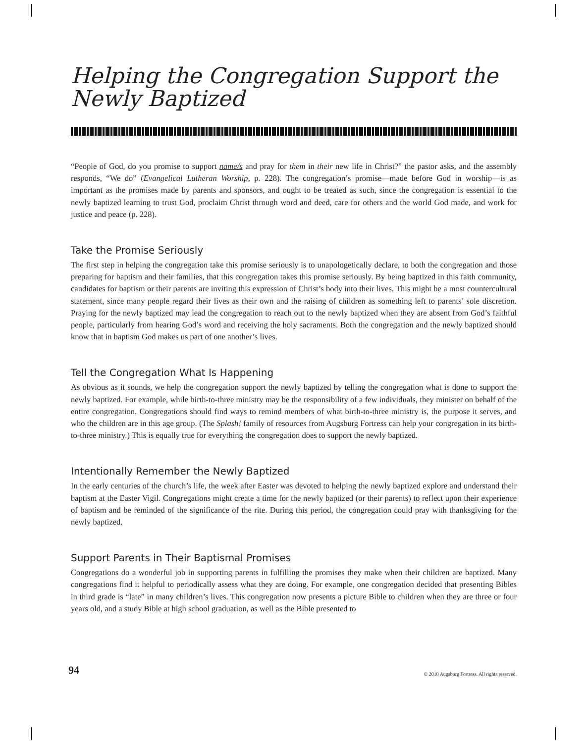Helping the Congregation Support the Newly Baptized
“People of God, do you promise to support name/s and pray for them in their new life in Christ?” the pastor asks, and the assembly responds, “We do” (Evangelical Lutheran Worship, p. 228). The congregation’s promise—made before God in worship—is as important as the promises made by parents and sponsors, and ought to be treated as such, since the congregation is essential to the newly baptized learning to trust God, proclaim Christ through word and deed, care for others and the world God made, and work for justice and peace (p. 228).
Take the Promise Seriously
The first step in helping the congregation take this promise seriously is to unapologetically declare, to both the congregation and those preparing for baptism and their families, that this congregation takes this promise seriously. By being baptized in this faith community, candidates for baptism or their parents are inviting this expression of Christ’s body into their lives. This might be a most countercultural statement, since many people regard their lives as their own and the raising of children as something left to parents’ sole discretion. Praying for the newly baptized may lead the congregation to reach out to the newly baptized when they are absent from God’s faithful people, particularly from hearing God’s word and receiving the holy sacraments. Both the congregation and the newly baptized should know that in baptism God makes us part of one another’s lives.
Tell the Congregation What Is Happening
As obvious as it sounds, we help the congregation support the newly baptized by telling the congregation what is done to support the newly baptized. For example, while birth-to-three ministry may be the responsibility of a few individuals, they minister on behalf of the entire congregation. Congregations should find ways to remind members of what birth-to-three ministry is, the purpose it serves, and who the children are in this age group. (The Splash! family of resources from Augsburg Fortress can help your congregation in its birth-to-three ministry.) This is equally true for everything the congregation does to support the newly baptized.
Intentionally Remember the Newly Baptized
In the early centuries of the church’s life, the week after Easter was devoted to helping the newly baptized explore and understand their baptism at the Easter Vigil. Congregations might create a time for the newly baptized (or their parents) to reflect upon their experience of baptism and be reminded of the significance of the rite. During this period, the congregation could pray with thanksgiving for the newly baptized.
Support Parents in Their Baptismal Promises
Congregations do a wonderful job in supporting parents in fulfilling the promises they make when their children are baptized. Many congregations find it helpful to periodically assess what they are doing. For example, one congregation decided that presenting Bibles in third grade is “late” in many children’s lives. This congregation now presents a picture Bible to children when they are three or four years old, and a study Bible at high school graduation, as well as the Bible presented to
94 © 2010 Augsburg Fortress. All rights reserved.